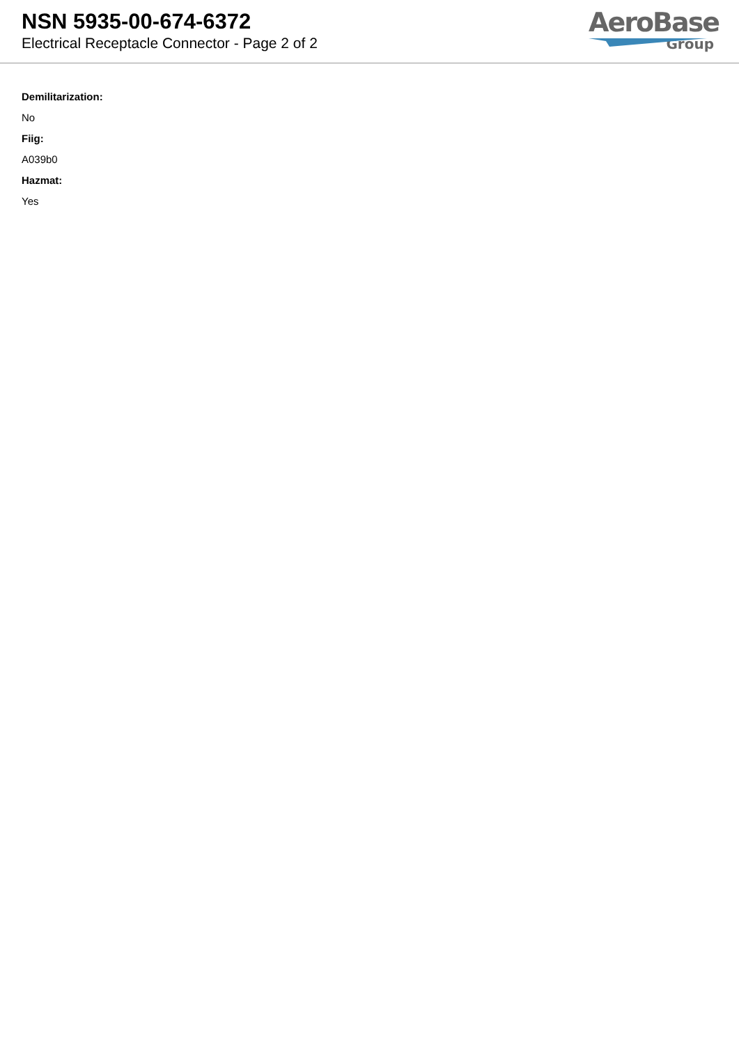NSN 5935-00-674-6372
Electrical Receptacle Connector - Page 2 of 2
AeroBase
Group
Demilitarization:
No
Fiig:
A039b0
Hazmat:
Yes